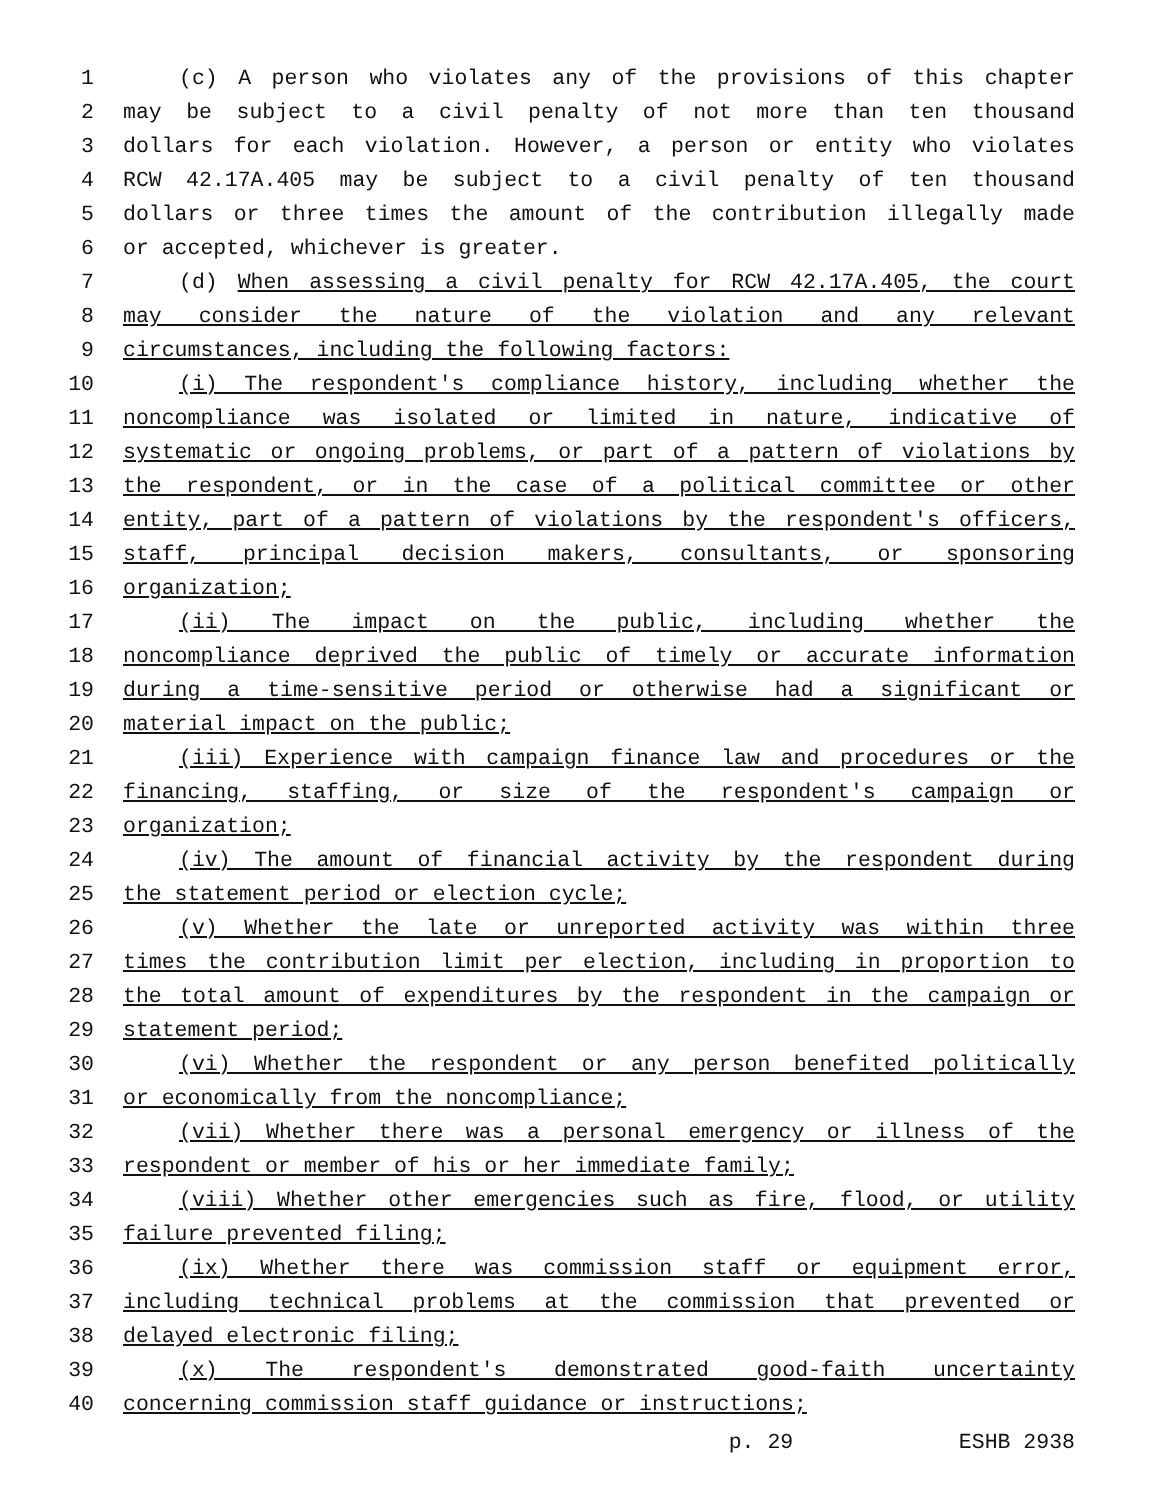1 (c) A person who violates any of the provisions of this chapter
2 may be subject to a civil penalty of not more than ten thousand
3 dollars for each violation. However, a person or entity who violates
4 RCW 42.17A.405 may be subject to a civil penalty of ten thousand
5 dollars or three times the amount of the contribution illegally made
6 or accepted, whichever is greater.
7 (d) When assessing a civil penalty for RCW 42.17A.405, the court
8 may consider the nature of the violation and any relevant
9 circumstances, including the following factors:
10 (i) The respondent's compliance history, including whether the
11 noncompliance was isolated or limited in nature, indicative of
12 systematic or ongoing problems, or part of a pattern of violations by
13 the respondent, or in the case of a political committee or other
14 entity, part of a pattern of violations by the respondent's officers,
15 staff, principal decision makers, consultants, or sponsoring
16 organization;
17 (ii) The impact on the public, including whether the
18 noncompliance deprived the public of timely or accurate information
19 during a time-sensitive period or otherwise had a significant or
20 material impact on the public;
21 (iii) Experience with campaign finance law and procedures or the
22 financing, staffing, or size of the respondent's campaign or
23 organization;
24 (iv) The amount of financial activity by the respondent during
25 the statement period or election cycle;
26 (v) Whether the late or unreported activity was within three
27 times the contribution limit per election, including in proportion to
28 the total amount of expenditures by the respondent in the campaign or
29 statement period;
30 (vi) Whether the respondent or any person benefited politically
31 or economically from the noncompliance;
32 (vii) Whether there was a personal emergency or illness of the
33 respondent or member of his or her immediate family;
34 (viii) Whether other emergencies such as fire, flood, or utility
35 failure prevented filing;
36 (ix) Whether there was commission staff or equipment error,
37 including technical problems at the commission that prevented or
38 delayed electronic filing;
39 (x) The respondent's demonstrated good-faith uncertainty
40 concerning commission staff guidance or instructions;
p. 29 ESHB 2938